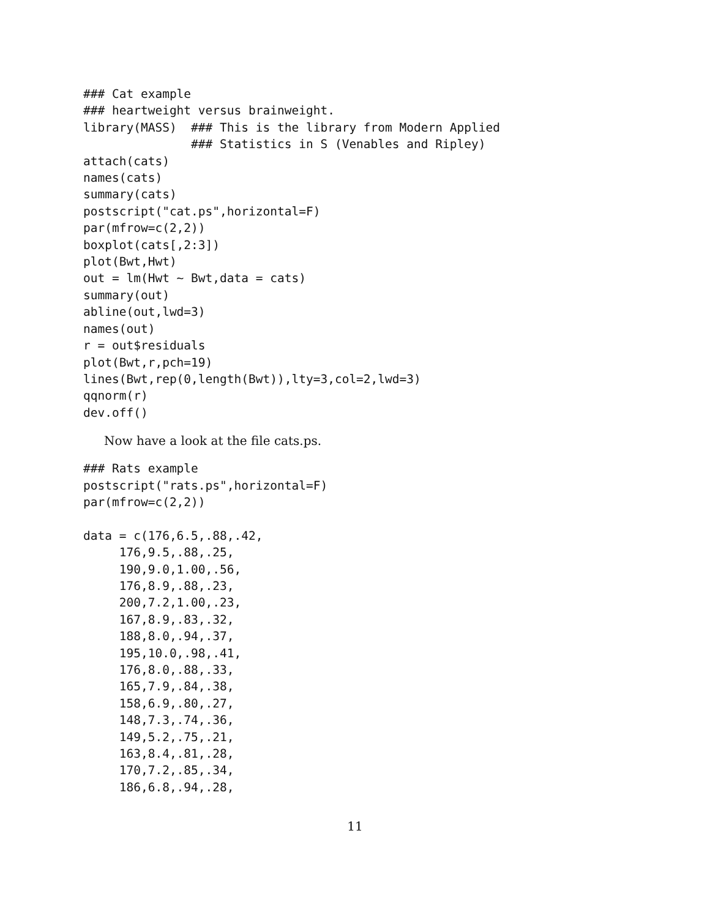### Cat example
### heartweight versus brainweight.
library(MASS)  ### This is the library from Modern Applied
               ### Statistics in S (Venables and Ripley)
attach(cats)
names(cats)
summary(cats)
postscript("cat.ps",horizontal=F)
par(mfrow=c(2,2))
boxplot(cats[,2:3])
plot(Bwt,Hwt)
out = lm(Hwt ~ Bwt,data = cats)
summary(out)
abline(out,lwd=3)
names(out)
r = out$residuals
plot(Bwt,r,pch=19)
lines(Bwt,rep(0,length(Bwt)),lty=3,col=2,lwd=3)
qqnorm(r)
dev.off()
Now have a look at the file cats.ps.
### Rats example
postscript("rats.ps",horizontal=F)
par(mfrow=c(2,2))

data = c(176,6.5,.88,.42,
     176,9.5,.88,.25,
     190,9.0,1.00,.56,
     176,8.9,.88,.23,
     200,7.2,1.00,.23,
     167,8.9,.83,.32,
     188,8.0,.94,.37,
     195,10.0,.98,.41,
     176,8.0,.88,.33,
     165,7.9,.84,.38,
     158,6.9,.80,.27,
     148,7.3,.74,.36,
     149,5.2,.75,.21,
     163,8.4,.81,.28,
     170,7.2,.85,.34,
     186,6.8,.94,.28,
11